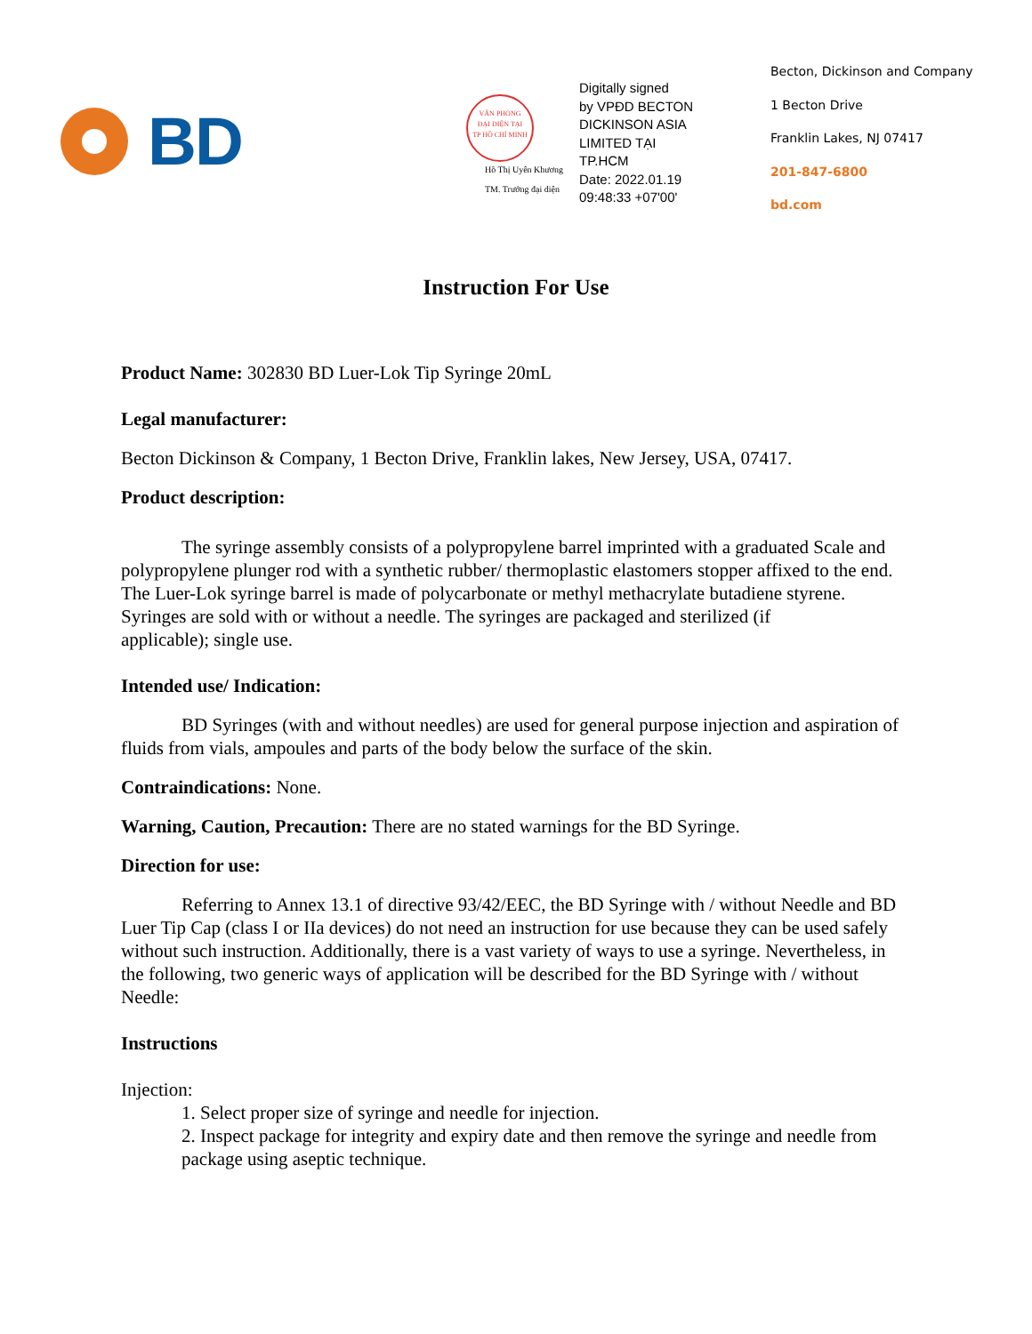BD
VĂN PHÒNG
ĐẠI DIỆN TẠI
TP HỒ CHÍ MINH
Hồ Thị Uyên Khương
TM. Trưởng đại diện
Digitally signed
by VPĐD BECTON
DICKINSON ASIA
LIMITED TẠI
TP.HCM
Date: 2022.01.19
09:48:33 +07'00'
Becton, Dickinson and Company
1 Becton Drive
Franklin Lakes, NJ 07417
201-847-6800
bd.com
Instruction For Use
Product Name: 302830 BD Luer-Lok Tip Syringe 20mL
Legal manufacturer:
Becton Dickinson & Company, 1 Becton Drive, Franklin lakes, New Jersey, USA, 07417.
Product description:
The syringe assembly consists of a polypropylene barrel imprinted with a graduated Scale and polypropylene plunger rod with a synthetic rubber/ thermoplastic elastomers stopper affixed to the end. The Luer-Lok syringe barrel is made of polycarbonate or methyl methacrylate butadiene styrene. Syringes are sold with or without a needle. The syringes are packaged and sterilized (if
applicable); single use.
Intended use/ Indication:
BD Syringes (with and without needles) are used for general purpose injection and aspiration of fluids from vials, ampoules and parts of the body below the surface of the skin.
Contraindications: None.
Warning, Caution, Precaution: There are no stated warnings for the BD Syringe.
Direction for use:
Referring to Annex 13.1 of directive 93/42/EEC, the BD Syringe with / without Needle and BD Luer Tip Cap (class I or IIa devices) do not need an instruction for use because they can be used safely without such instruction. Additionally, there is a vast variety of ways to use a syringe. Nevertheless, in the following, two generic ways of application will be described for the BD Syringe with / without Needle:
Instructions
Injection:
1. Select proper size of syringe and needle for injection.
2. Inspect package for integrity and expiry date and then remove the syringe and needle from package using aseptic technique.